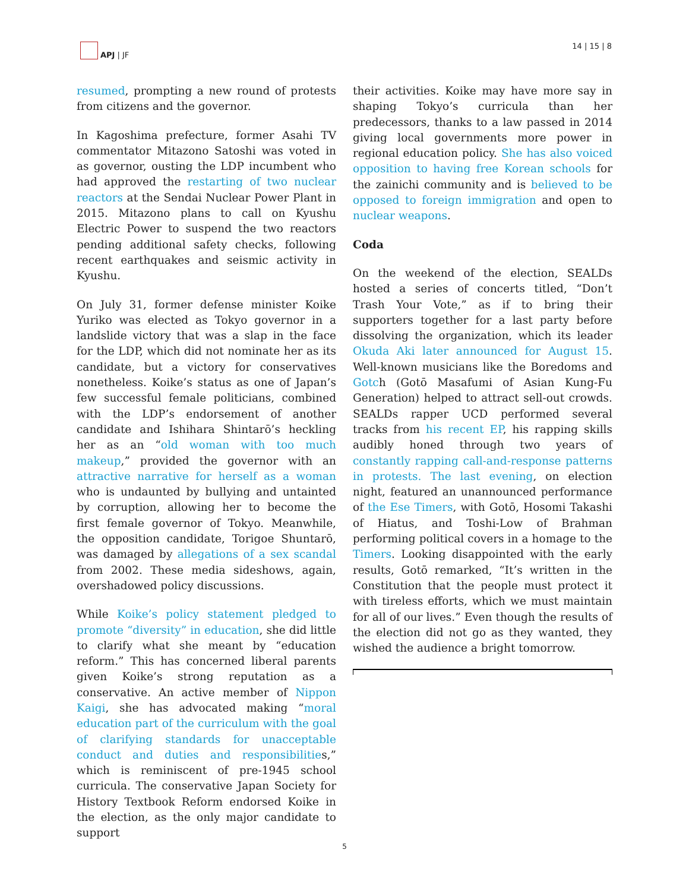APJ | JF 14 | 15 | 8
resumed, prompting a new round of protests from citizens and the governor.
In Kagoshima prefecture, former Asahi TV commentator Mitazono Satoshi was voted in as governor, ousting the LDP incumbent who had approved the restarting of two nuclear reactors at the Sendai Nuclear Power Plant in 2015. Mitazono plans to call on Kyushu Electric Power to suspend the two reactors pending additional safety checks, following recent earthquakes and seismic activity in Kyushu.
On July 31, former defense minister Koike Yuriko was elected as Tokyo governor in a landslide victory that was a slap in the face for the LDP, which did not nominate her as its candidate, but a victory for conservatives nonetheless. Koike’s status as one of Japan’s few successful female politicians, combined with the LDP’s endorsement of another candidate and Ishihara Shintarō’s heckling her as an “old woman with too much makeup,” provided the governor with an attractive narrative for herself as a woman who is undaunted by bullying and untainted by corruption, allowing her to become the first female governor of Tokyo. Meanwhile, the opposition candidate, Torigoe Shuntarō, was damaged by allegations of a sex scandal from 2002. These media sideshows, again, overshadowed policy discussions.
While Koike’s policy statement pledged to promote “diversity” in education, she did little to clarify what she meant by “education reform.” This has concerned liberal parents given Koike’s strong reputation as a conservative. An active member of Nippon Kaigi, she has advocated making “moral education part of the curriculum with the goal of clarifying standards for unacceptable conduct and duties and responsibilities,” which is reminiscent of pre-1945 school curricula. The conservative Japan Society for History Textbook Reform endorsed Koike in the election, as the only major candidate to support
their activities. Koike may have more say in shaping Tokyo’s curricula than her predecessors, thanks to a law passed in 2014 giving local governments more power in regional education policy. She has also voiced opposition to having free Korean schools for the zainichi community and is believed to be opposed to foreign immigration and open to nuclear weapons.
Coda
On the weekend of the election, SEALDs hosted a series of concerts titled, “Don’t Trash Your Vote,” as if to bring their supporters together for a last party before dissolving the organization, which its leader Okuda Aki later announced for August 15. Well-known musicians like the Boredoms and Gotch (Gotō Masafumi of Asian Kung-Fu Generation) helped to attract sell-out crowds. SEALDs rapper UCD performed several tracks from his recent EP, his rapping skills audibly honed through two years of constantly rapping call-and-response patterns in protests. The last evening, on election night, featured an unannounced performance of the Ese Timers, with Gotō, Hosomi Takashi of Hiatus, and Toshi-Low of Brahman performing political covers in a homage to the Timers. Looking disappointed with the early results, Gotō remarked, “It’s written in the Constitution that the people must protect it with tireless efforts, which we must maintain for all of our lives.” Even though the results of the election did not go as they wanted, they wished the audience a bright tomorrow.
5